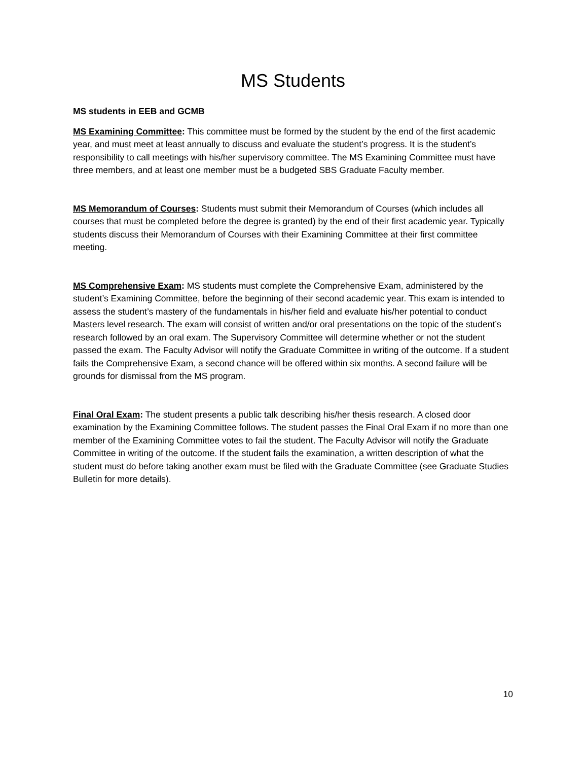MS Students
MS students in EEB and GCMB
MS Examining Committee: This committee must be formed by the student by the end of the first academic year, and must meet at least annually to discuss and evaluate the student’s progress. It is the student’s responsibility to call meetings with his/her supervisory committee. The MS Examining Committee must have three members, and at least one member must be a budgeted SBS Graduate Faculty member.
MS Memorandum of Courses: Students must submit their Memorandum of Courses (which includes all courses that must be completed before the degree is granted) by the end of their first academic year. Typically students discuss their Memorandum of Courses with their Examining Committee at their first committee meeting.
MS Comprehensive Exam: MS students must complete the Comprehensive Exam, administered by the student’s Examining Committee, before the beginning of their second academic year. This exam is intended to assess the student’s mastery of the fundamentals in his/her field and evaluate his/her potential to conduct Masters level research. The exam will consist of written and/or oral presentations on the topic of the student’s research followed by an oral exam. The Supervisory Committee will determine whether or not the student passed the exam. The Faculty Advisor will notify the Graduate Committee in writing of the outcome. If a student fails the Comprehensive Exam, a second chance will be offered within six months. A second failure will be grounds for dismissal from the MS program.
Final Oral Exam: The student presents a public talk describing his/her thesis research. A closed door examination by the Examining Committee follows. The student passes the Final Oral Exam if no more than one member of the Examining Committee votes to fail the student. The Faculty Advisor will notify the Graduate Committee in writing of the outcome. If the student fails the examination, a written description of what the student must do before taking another exam must be filed with the Graduate Committee (see Graduate Studies Bulletin for more details).
10